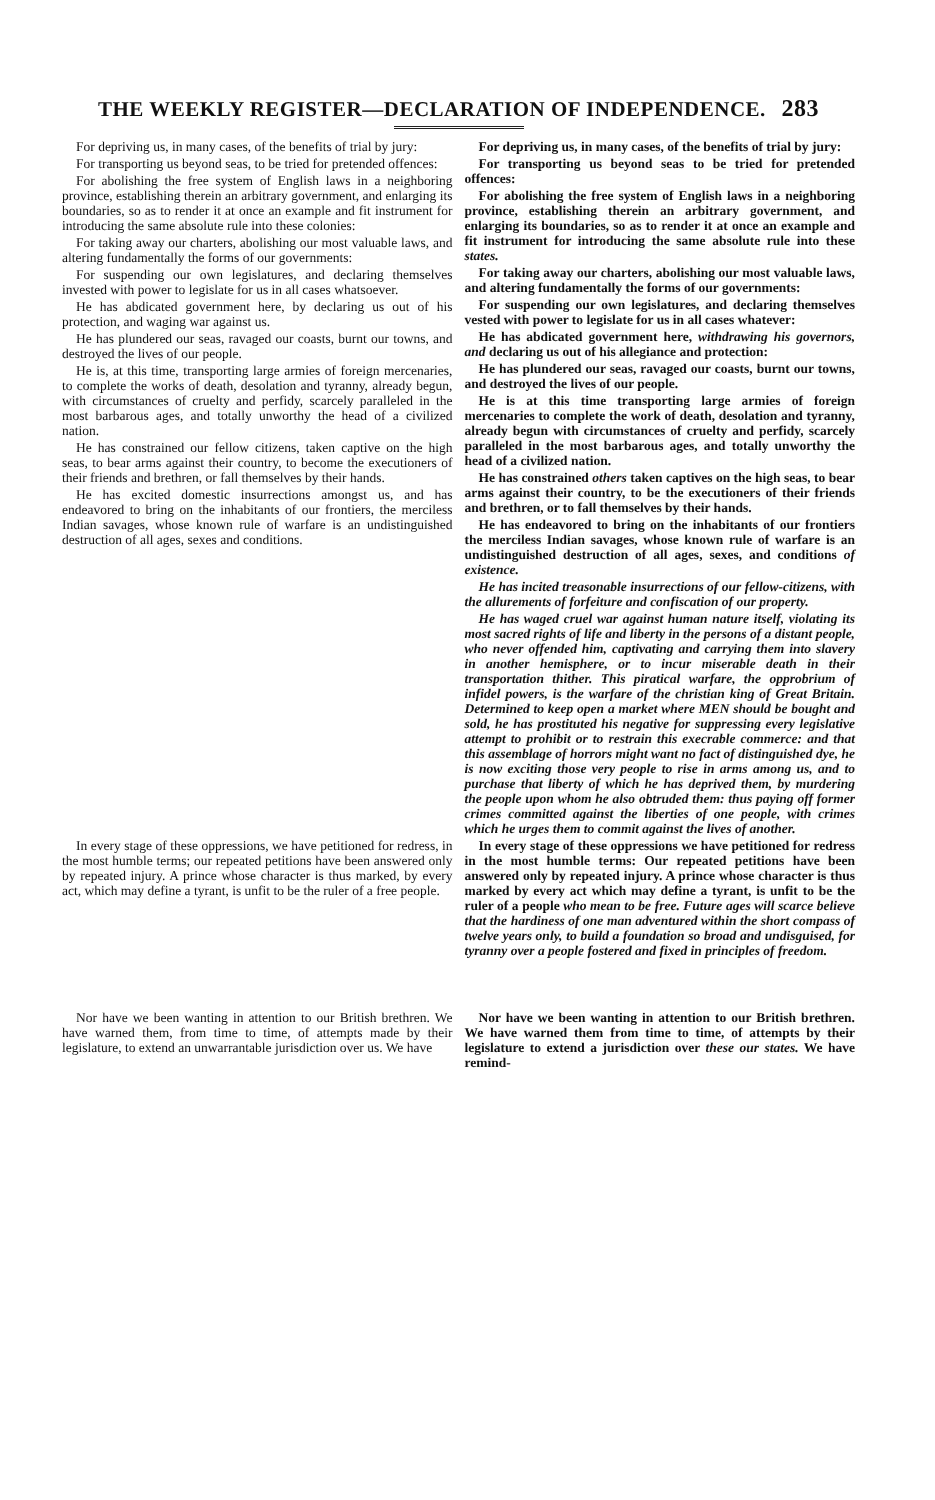THE WEEKLY REGISTER—DECLARATION OF INDEPENDENCE. 283
For depriving us, in many cases, of the benefits of trial by jury:
For transporting us beyond seas, to be tried for pretended offences:
For abolishing the free system of English laws in a neighboring province, establishing therein an arbitrary government, and enlarging its boundaries, so as to render it at once an example and fit instrument for introducing the same absolute rule into these colonies:
For taking away our charters, abolishing our most valuable laws, and altering fundamentally the forms of our governments:
For suspending our own legislatures, and declaring themselves invested with power to legislate for us in all cases whatsoever.
He has abdicated government here, by declaring us out of his protection, and waging war against us.
He has plundered our seas, ravaged our coasts, burnt our towns, and destroyed the lives of our people.
He is, at this time, transporting large armies of foreign mercenaries, to complete the works of death, desolation and tyranny, already begun, with circumstances of cruelty and perfidy, scarcely paralleled in the most barbarous ages, and totally unworthy the head of a civilized nation.
He has constrained our fellow citizens, taken captive on the high seas, to bear arms against their country, to become the executioners of their friends and brethren, or fall themselves by their hands.
He has excited domestic insurrections amongst us, and has endeavored to bring on the inhabitants of our frontiers, the merciless Indian savages, whose known rule of warfare is an undistinguished destruction of all ages, sexes and conditions.
For depriving us, in many cases, of the benefits of trial by jury:
For transporting us beyond seas to be tried for pretended offences:
For abolishing the free system of English laws in a neighboring province, establishing therein an arbitrary government, and enlarging its boundaries, so as to render it at once an example and fit instrument for introducing the same absolute rule into these states.
For taking away our charters, abolishing our most valuable laws, and altering fundamentally the forms of our governments:
For suspending our own legislatures, and declaring themselves vested with power to legislate for us in all cases whatever:
He has abdicated government here, withdrawing his governors, and declaring us out of his allegiance and protection:
He has plundered our seas, ravaged our coasts, burnt our towns, and destroyed the lives of our people.
He is at this time transporting large armies of foreign mercenaries to complete the work of death, desolation and tyranny, already begun with circumstances of cruelty and perfidy, scarcely paralleled in the most barbarous ages, and totally unworthy the head of a civilized nation.
He has constrained others taken captives on the high seas, to bear arms against their country, to be the executioners of their friends and brethren, or to fall themselves by their hands.
He has endeavored to bring on the inhabitants of our frontiers the merciless Indian savages, whose known rule of warfare is an undistinguished destruction of all ages, sexes, and conditions of existence.
He has incited treasonable insurrections of our fellow-citizens, with the allurements of forfeiture and confiscation of our property.
He has waged cruel war against human nature itself, violating its most sacred rights of life and liberty in the persons of a distant people, who never offended him, captivating and carrying them into slavery in another hemisphere, or to incur miserable death in their transportation thither. This piratical warfare, the opprobrium of infidel powers, is the warfare of the christian king of Great Britain. Determined to keep open a market where MEN should be bought and sold, he has prostituted his negative for suppressing every legislative attempt to prohibit or to restrain this execrable commerce: and that this assemblage of horrors might want no fact of distinguished dye, he is now exciting those very people to rise in arms among us, and to purchase that liberty of which he has deprived them, by murdering the people upon whom he also obtruded them: thus paying off former crimes committed against the liberties of one people, with crimes which he urges them to commit against the lives of another.
In every stage of these oppressions, we have petitioned for redress, in the most humble terms; our repeated petitions have been answered only by repeated injury. A prince whose character is thus marked, by every act, which may define a tyrant, is unfit to be the ruler of a free people.
In every stage of these oppressions we have petitioned for redress in the most humble terms: Our repeated petitions have been answered only by repeated injury. A prince whose character is thus marked by every act which may define a tyrant, is unfit to be the ruler of a people who mean to be free. Future ages will scarce believe that the hardiness of one man adventured within the short compass of twelve years only, to build a foundation so broad and undisguised, for tyranny over a people fostered and fixed in principles of freedom.
Nor have we been wanting in attention to our British brethren. We have warned them, from time to time, of attempts made by their legislature, to extend an unwarrantable jurisdiction over us. We have
Nor have we been wanting in attention to our British brethren. We have warned them from time to time, of attempts by their legislature to extend a jurisdiction over these our states. We have remind-